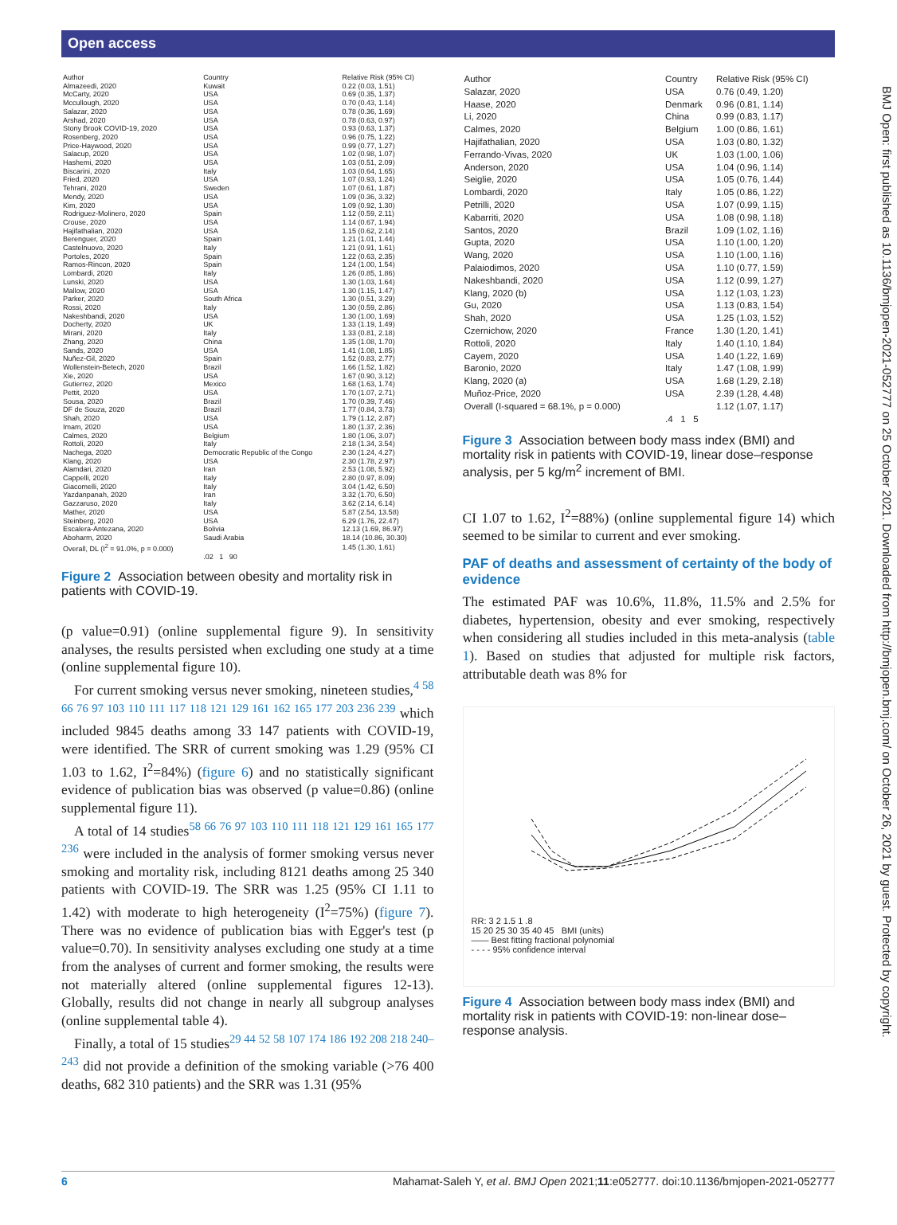Open access
BMJ Open: first published as 10.1136/bmjopen-2021-052777 on 25 October 2021. Downloaded from http://bmjopen.bmj.com/ on October 26, 2021 by guest. Protected by copyright.
| Author | Country | Relative Risk (95% CI) |
| --- | --- | --- |
| Almazeedi, 2020 | Kuwait | 0.22 (0.03, 1.51) |
| McCarty, 2020 | USA | 0.69 (0.35, 1.37) |
| Mccullough, 2020 | USA | 0.70 (0.43, 1.14) |
| Salazar, 2020 | USA | 0.78 (0.36, 1.69) |
| Arshad, 2020 | USA | 0.78 (0.63, 0.97) |
| Stony Brook COVID-19, 2020 | USA | 0.93 (0.63, 1.37) |
| Rosenberg, 2020 | USA | 0.96 (0.75, 1.22) |
| Price-Haywood, 2020 | USA | 0.99 (0.77, 1.27) |
| Salacup, 2020 | USA | 1.02 (0.98, 1.07) |
| Hashemi, 2020 | USA | 1.03 (0.51, 2.09) |
| Biscarini, 2020 | Italy | 1.03 (0.64, 1.65) |
| Fried, 2020 | USA | 1.07 (0.93, 1.24) |
| Tehrani, 2020 | Sweden | 1.07 (0.61, 1.87) |
| Mendy, 2020 | USA | 1.09 (0.36, 3.32) |
| Kim, 2020 | USA | 1.09 (0.92, 1.30) |
| Rodriguez-Molinero, 2020 | Spain | 1.12 (0.59, 2.11) |
| Crouse, 2020 | USA | 1.14 (0.67, 1.94) |
| Hajifathalian, 2020 | USA | 1.15 (0.62, 2.14) |
| Berenguer, 2020 | Spain | 1.21 (1.01, 1.44) |
| Castelnuovo, 2020 | Italy | 1.21 (0.91, 1.61) |
| Portoles, 2020 | Spain | 1.22 (0.63, 2.35) |
| Ramos-Rincon, 2020 | Spain | 1.24 (1.00, 1.54) |
| Lombardi, 2020 | Italy | 1.26 (0.85, 1.86) |
| Lunski, 2020 | USA | 1.30 (1.03, 1.64) |
| Mallow, 2020 | USA | 1.30 (1.15, 1.47) |
| Parker, 2020 | South Africa | 1.30 (0.51, 3.29) |
| Rossi, 2020 | Italy | 1.30 (0.59, 2.86) |
| Nakeshbandi, 2020 | USA | 1.30 (1.00, 1.69) |
| Docherty, 2020 | UK | 1.33 (1.19, 1.49) |
| Mirani, 2020 | Italy | 1.33 (0.81, 2.18) |
| Zhang, 2020 | China | 1.35 (1.08, 1.70) |
| Sands, 2020 | USA | 1.41 (1.08, 1.85) |
| Nuñez-Gil, 2020 | Spain | 1.52 (0.83, 2.77) |
| Wollenstein-Betech, 2020 | Brazil | 1.66 (1.52, 1.82) |
| Xie, 2020 | USA | 1.67 (0.90, 3.12) |
| Gutierrez, 2020 | Mexico | 1.68 (1.63, 1.74) |
| Pettit, 2020 | USA | 1.70 (1.07, 2.71) |
| Sousa, 2020 | Brazil | 1.70 (0.39, 7.46) |
| DF de Souza, 2020 | Brazil | 1.77 (0.84, 3.73) |
| Shah, 2020 | USA | 1.79 (1.12, 2.87) |
| Imam, 2020 | USA | 1.80 (1.37, 2.36) |
| Calmes, 2020 | Belgium | 1.80 (1.06, 3.07) |
| Rottoli, 2020 | Italy | 2.18 (1.34, 3.54) |
| Nachega, 2020 | Democratic Republic of the Congo | 2.30 (1.24, 4.27) |
| Klang, 2020 | USA | 2.30 (1.78, 2.97) |
| Alamdari, 2020 | Iran | 2.53 (1.08, 5.92) |
| Cappelli, 2020 | Italy | 2.80 (0.97, 8.09) |
| Giacomelli, 2020 | Italy | 3.04 (1.42, 6.50) |
| Yazdanpanah, 2020 | Iran | 3.32 (1.70, 6.50) |
| Gazzaruso, 2020 | Italy | 3.62 (2.14, 6.14) |
| Mather, 2020 | USA | 5.87 (2.54, 13.58) |
| Steinberg, 2020 | USA | 6.29 (1.76, 22.47) |
| Escalera-Antezana, 2020 | Bolivia | 12.13 (1.69, 86.97) |
| Aboharm, 2020 | Saudi Arabia | 18.14 (10.86, 30.30) |
| Overall, DL (I<sup>2</sup> = 91.0%, p = 0.000) | | 1.45 (1.30, 1.61) |
| | .02 1 90 | |
Figure 2 Association between obesity and mortality risk in patients with COVID-19.
(p value=0.91) (online supplemental figure 9). In sensitivity analyses, the results persisted when excluding one study at a time (online supplemental figure 10).
For current smoking versus never smoking, nineteen studies,<sup>4 58 66 76 97 103 110 111 117 118 121 129 161 162 165 177 203 236 239</sup> which included 9845 deaths among 33 147 patients with COVID-19, were identified. The SRR of current smoking was 1.29 (95% CI 1.03 to 1.62, I<sup>2</sup>=84%) (figure 6) and no statistically significant evidence of publication bias was observed (p value=0.86) (online supplemental figure 11).
A total of 14 studies<sup>58 66 76 97 103 110 111 118 121 129 161 165 177 236</sup> were included in the analysis of former smoking versus never smoking and mortality risk, including 8121 deaths among 25 340 patients with COVID-19. The SRR was 1.25 (95% CI 1.11 to 1.42) with moderate to high heterogeneity (I<sup>2</sup>=75%) (figure 7). There was no evidence of publication bias with Egger's test (p value=0.70). In sensitivity analyses excluding one study at a time from the analyses of current and former smoking, the results were not materially altered (online supplemental figures 12-13). Globally, results did not change in nearly all subgroup analyses (online supplemental table 4).
Finally, a total of 15 studies<sup>29 44 52 58 107 174 186 192 208 218 240–243</sup> did not provide a definition of the smoking variable (>76 400 deaths, 682 310 patients) and the SRR was 1.31 (95%
| Author | Country | Relative Risk (95% CI) |
| --- | --- | --- |
| Salazar, 2020 | USA | 0.76 (0.49, 1.20) |
| Haase, 2020 | Denmark | 0.96 (0.81, 1.14) |
| Li, 2020 | China | 0.99 (0.83, 1.17) |
| Calmes, 2020 | Belgium | 1.00 (0.86, 1.61) |
| Hajifathalian, 2020 | USA | 1.03 (0.80, 1.32) |
| Ferrando-Vivas, 2020 | UK | 1.03 (1.00, 1.06) |
| Anderson, 2020 | USA | 1.04 (0.96, 1.14) |
| Seiglie, 2020 | USA | 1.05 (0.76, 1.44) |
| Lombardi, 2020 | Italy | 1.05 (0.86, 1.22) |
| Petrilli, 2020 | USA | 1.07 (0.99, 1.15) |
| Kabarriti, 2020 | USA | 1.08 (0.98, 1.18) |
| Santos, 2020 | Brazil | 1.09 (1.02, 1.16) |
| Gupta, 2020 | USA | 1.10 (1.00, 1.20) |
| Wang, 2020 | USA | 1.10 (1.00, 1.16) |
| Palaiodimos, 2020 | USA | 1.10 (0.77, 1.59) |
| Nakeshbandi, 2020 | USA | 1.12 (0.99, 1.27) |
| Klang, 2020 (b) | USA | 1.12 (1.03, 1.23) |
| Gu, 2020 | USA | 1.13 (0.83, 1.54) |
| Shah, 2020 | USA | 1.25 (1.03, 1.52) |
| Czernichow, 2020 | France | 1.30 (1.20, 1.41) |
| Rottoli, 2020 | Italy | 1.40 (1.10, 1.84) |
| Cayem, 2020 | USA | 1.40 (1.22, 1.69) |
| Baronio, 2020 | Italy | 1.47 (1.08, 1.99) |
| Klang, 2020 (a) | USA | 1.68 (1.29, 2.18) |
| Muñoz-Price, 2020 | USA | 2.39 (1.28, 4.48) |
| Overall (I-squared = 68.1%, p = 0.000) | | 1.12 (1.07, 1.17) |
| | .4 1 5 | |
Figure 3 Association between body mass index (BMI) and mortality risk in patients with COVID-19, linear dose–response analysis, per 5 kg/m<sup>2</sup> increment of BMI.
CI 1.07 to 1.62, I<sup>2</sup>=88%) (online supplemental figure 14) which seemed to be similar to current and ever smoking.
PAF of deaths and assessment of certainty of the body of evidence
The estimated PAF was 10.6%, 11.8%, 11.5% and 2.5% for diabetes, hypertension, obesity and ever smoking, respectively when considering all studies included in this meta-analysis (table 1). Based on studies that adjusted for multiple risk factors, attributable death was 8% for
RR: 3 2 1.5 1 .8
15 20 25 30 35 40 45 BMI (units)
—— Best fitting fractional polynomial
- - - - 95% confidence interval
Figure 4 Association between body mass index (BMI) and mortality risk in patients with COVID-19: non-linear dose–response analysis.
6 Mahamat-Saleh Y, et al. BMJ Open 2021;11:e052777. doi:10.1136/bmjopen-2021-052777